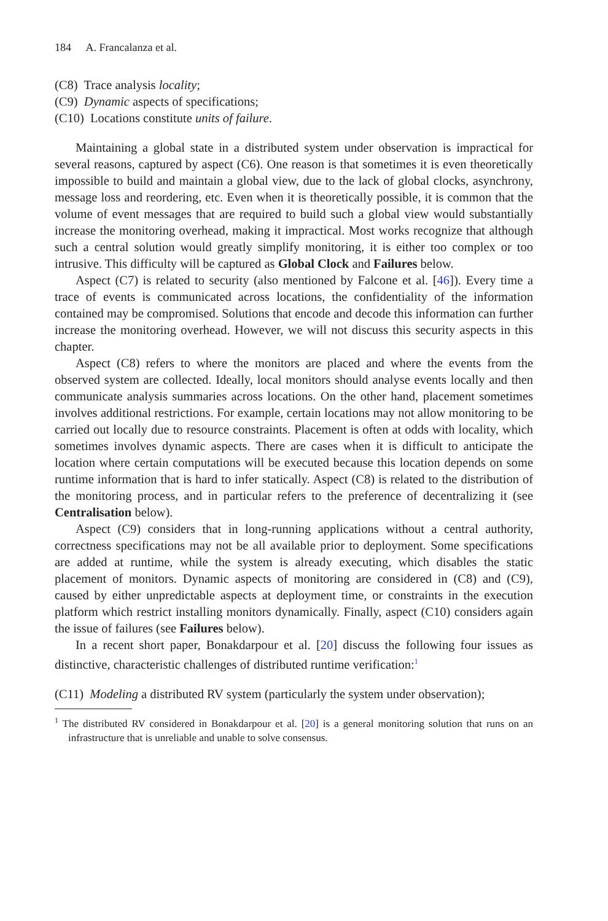184 A. Francalanza et al.
(C8) Trace analysis locality;
(C9) Dynamic aspects of specifications;
(C10) Locations constitute units of failure.
Maintaining a global state in a distributed system under observation is impractical for several reasons, captured by aspect (C6). One reason is that sometimes it is even theoretically impossible to build and maintain a global view, due to the lack of global clocks, asynchrony, message loss and reordering, etc. Even when it is theoretically possible, it is common that the volume of event messages that are required to build such a global view would substantially increase the monitoring overhead, making it impractical. Most works recognize that although such a central solution would greatly simplify monitoring, it is either too complex or too intrusive. This difficulty will be captured as Global Clock and Failures below.
Aspect (C7) is related to security (also mentioned by Falcone et al. [46]). Every time a trace of events is communicated across locations, the confidentiality of the information contained may be compromised. Solutions that encode and decode this information can further increase the monitoring overhead. However, we will not discuss this security aspects in this chapter.
Aspect (C8) refers to where the monitors are placed and where the events from the observed system are collected. Ideally, local monitors should analyse events locally and then communicate analysis summaries across locations. On the other hand, placement sometimes involves additional restrictions. For example, certain locations may not allow monitoring to be carried out locally due to resource constraints. Placement is often at odds with locality, which sometimes involves dynamic aspects. There are cases when it is difficult to anticipate the location where certain computations will be executed because this location depends on some runtime information that is hard to infer statically. Aspect (C8) is related to the distribution of the monitoring process, and in particular refers to the preference of decentralizing it (see Centralisation below).
Aspect (C9) considers that in long-running applications without a central authority, correctness specifications may not be all available prior to deployment. Some specifications are added at runtime, while the system is already executing, which disables the static placement of monitors. Dynamic aspects of monitoring are considered in (C8) and (C9), caused by either unpredictable aspects at deployment time, or constraints in the execution platform which restrict installing monitors dynamically. Finally, aspect (C10) considers again the issue of failures (see Failures below).
In a recent short paper, Bonakdarpour et al. [20] discuss the following four issues as distinctive, characteristic challenges of distributed runtime verification:<sup>1</sup>
(C11) Modeling a distributed RV system (particularly the system under observation);
<sup>1</sup> The distributed RV considered in Bonakdarpour et al. [20] is a general monitoring solution that runs on an infrastructure that is unreliable and unable to solve consensus.